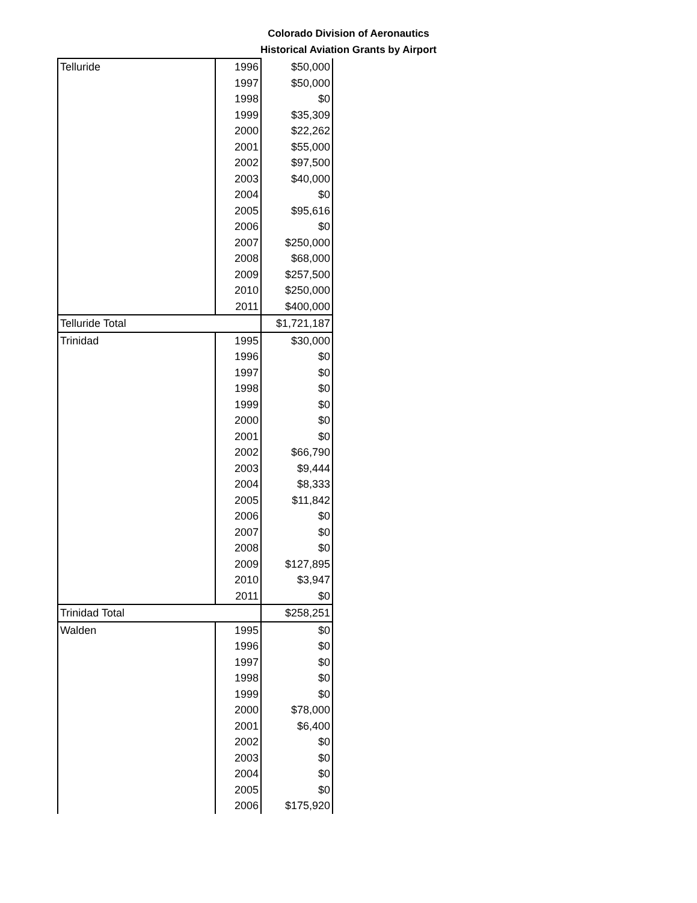Colorado Division of Aeronautics
Historical Aviation Grants by Airport
| Telluride | 1996 | $50,000 |
| | 1997 | $50,000 |
| | 1998 | $0 |
| | 1999 | $35,309 |
| | 2000 | $22,262 |
| | 2001 | $55,000 |
| | 2002 | $97,500 |
| | 2003 | $40,000 |
| | 2004 | $0 |
| | 2005 | $95,616 |
| | 2006 | $0 |
| | 2007 | $250,000 |
| | 2008 | $68,000 |
| | 2009 | $257,500 |
| | 2010 | $250,000 |
| | 2011 | $400,000 |
| Telluride Total | | $1,721,187 |
| Trinidad | 1995 | $30,000 |
| | 1996 | $0 |
| | 1997 | $0 |
| | 1998 | $0 |
| | 1999 | $0 |
| | 2000 | $0 |
| | 2001 | $0 |
| | 2002 | $66,790 |
| | 2003 | $9,444 |
| | 2004 | $8,333 |
| | 2005 | $11,842 |
| | 2006 | $0 |
| | 2007 | $0 |
| | 2008 | $0 |
| | 2009 | $127,895 |
| | 2010 | $3,947 |
| | 2011 | $0 |
| Trinidad Total | | $258,251 |
| Walden | 1995 | $0 |
| | 1996 | $0 |
| | 1997 | $0 |
| | 1998 | $0 |
| | 1999 | $0 |
| | 2000 | $78,000 |
| | 2001 | $6,400 |
| | 2002 | $0 |
| | 2003 | $0 |
| | 2004 | $0 |
| | 2005 | $0 |
| | 2006 | $175,920 |